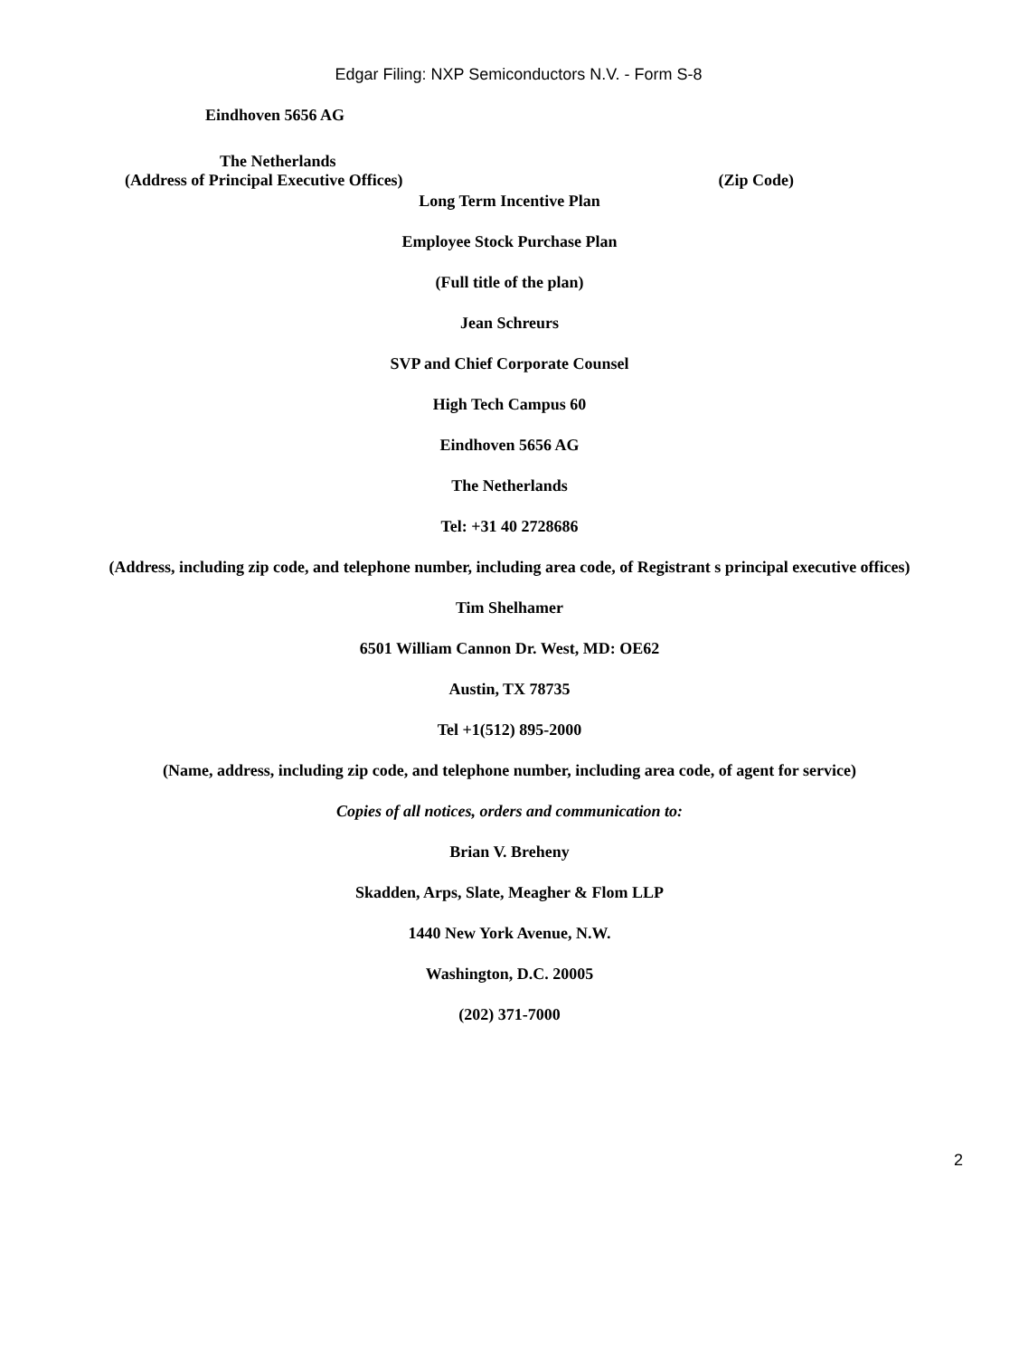Edgar Filing: NXP Semiconductors N.V. - Form S-8
Eindhoven 5656 AG
The Netherlands
(Address of Principal Executive Offices) (Zip Code)
Long Term Incentive Plan
Employee Stock Purchase Plan
(Full title of the plan)
Jean Schreurs
SVP and Chief Corporate Counsel
High Tech Campus 60
Eindhoven 5656 AG
The Netherlands
Tel: +31 40 2728686
(Address, including zip code, and telephone number, including area code, of Registrant s principal executive offices)
Tim Shelhamer
6501 William Cannon Dr. West, MD: OE62
Austin, TX 78735
Tel +1(512) 895-2000
(Name, address, including zip code, and telephone number, including area code, of agent for service)
Copies of all notices, orders and communication to:
Brian V. Breheny
Skadden, Arps, Slate, Meagher & Flom LLP
1440 New York Avenue, N.W.
Washington, D.C. 20005
(202) 371-7000
2